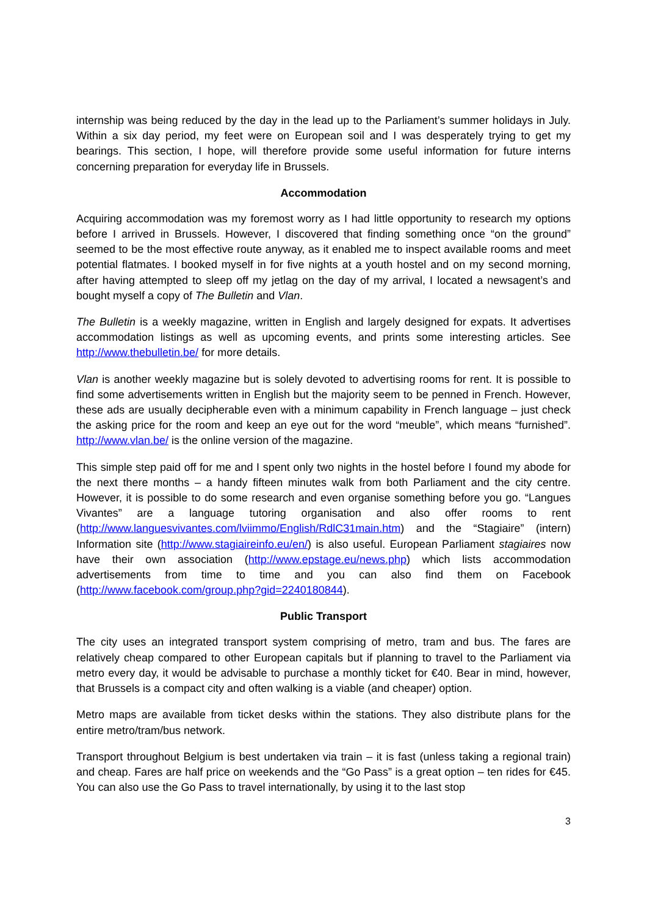internship was being reduced by the day in the lead up to the Parliament’s summer holidays in July. Within a six day period, my feet were on European soil and I was desperately trying to get my bearings. This section, I hope, will therefore provide some useful information for future interns concerning preparation for everyday life in Brussels.
Accommodation
Acquiring accommodation was my foremost worry as I had little opportunity to research my options before I arrived in Brussels. However, I discovered that finding something once “on the ground” seemed to be the most effective route anyway, as it enabled me to inspect available rooms and meet potential flatmates. I booked myself in for five nights at a youth hostel and on my second morning, after having attempted to sleep off my jetlag on the day of my arrival, I located a newsagent’s and bought myself a copy of The Bulletin and Vlan.
The Bulletin is a weekly magazine, written in English and largely designed for expats. It advertises accommodation listings as well as upcoming events, and prints some interesting articles. See http://www.thebulletin.be/ for more details.
Vlan is another weekly magazine but is solely devoted to advertising rooms for rent. It is possible to find some advertisements written in English but the majority seem to be penned in French. However, these ads are usually decipherable even with a minimum capability in French language – just check the asking price for the room and keep an eye out for the word “meuble”, which means “furnished”. http://www.vlan.be/ is the online version of the magazine.
This simple step paid off for me and I spent only two nights in the hostel before I found my abode for the next there months – a handy fifteen minutes walk from both Parliament and the city centre. However, it is possible to do some research and even organise something before you go. “Langues Vivantes” are a language tutoring organisation and also offer rooms to rent (http://www.languesvivantes.com/lviimmo/English/RdlC31main.htm) and the “Stagiaire” (intern) Information site (http://www.stagiaireinfo.eu/en/) is also useful. European Parliament stagiaires now have their own association (http://www.epstage.eu/news.php) which lists accommodation advertisements from time to time and you can also find them on Facebook (http://www.facebook.com/group.php?gid=2240180844).
Public Transport
The city uses an integrated transport system comprising of metro, tram and bus. The fares are relatively cheap compared to other European capitals but if planning to travel to the Parliament via metro every day, it would be advisable to purchase a monthly ticket for €40. Bear in mind, however, that Brussels is a compact city and often walking is a viable (and cheaper) option.
Metro maps are available from ticket desks within the stations. They also distribute plans for the entire metro/tram/bus network.
Transport throughout Belgium is best undertaken via train – it is fast (unless taking a regional train) and cheap. Fares are half price on weekends and the “Go Pass” is a great option – ten rides for €45. You can also use the Go Pass to travel internationally, by using it to the last stop
3